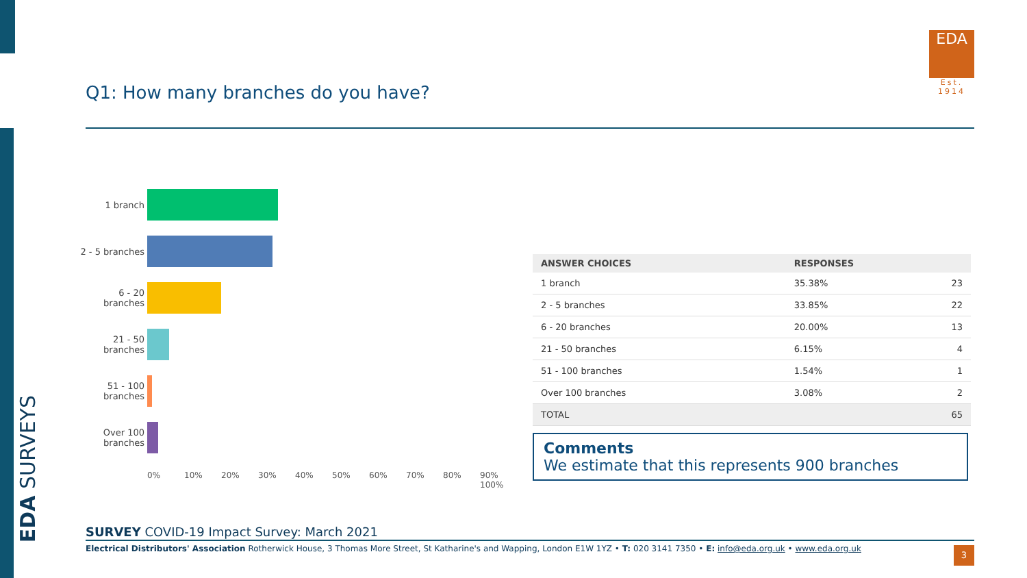EDA SURVEYS
Q1: How many branches do you have?
EDA
Est. 1914
1 branch
2 - 5 branches
6 - 20 branches
21 - 50 branches
51 - 100 branches
Over 100 branches
0% 10% 20% 30% 40% 50% 60% 70% 80% 90% 100%
| ANSWER CHOICES | RESPONSES | |
| --- | --- | --- |
| 1 branch | 35.38% | 23 |
| 2 - 5 branches | 33.85% | 22 |
| 6 - 20 branches | 20.00% | 13 |
| 21 - 50 branches | 6.15% | 4 |
| 51 - 100 branches | 1.54% | 1 |
| Over 100 branches | 3.08% | 2 |
| TOTAL | | 65 |
Comments
We estimate that this represents 900 branches
SURVEY COVID-19 Impact Survey: March 2021
Electrical Distributors' Association Rotherwick House, 3 Thomas More Street, St Katharine's and Wapping, London E1W 1YZ • T: 020 3141 7350 • E: info@eda.org.uk • www.eda.org.uk
3